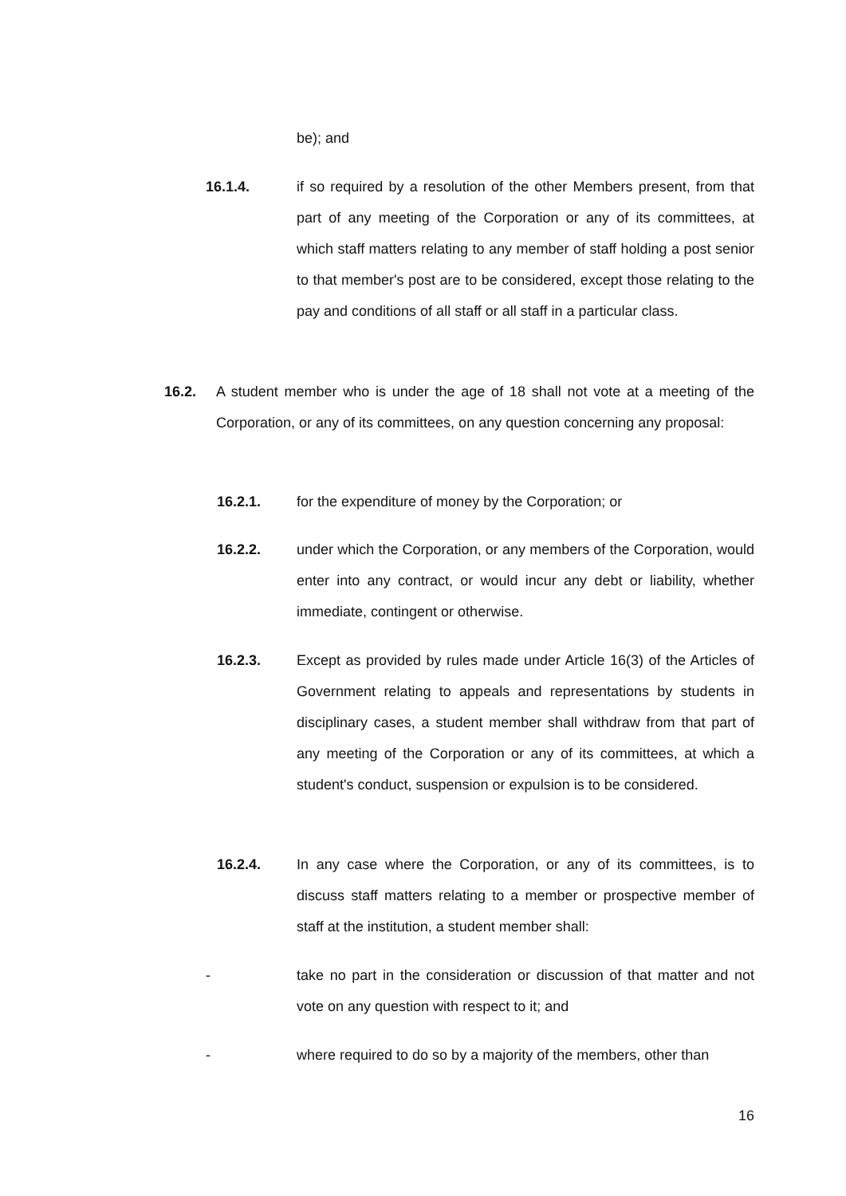be); and
16.1.4. if so required by a resolution of the other Members present, from that part of any meeting of the Corporation or any of its committees, at which staff matters relating to any member of staff holding a post senior to that member's post are to be considered, except those relating to the pay and conditions of all staff or all staff in a particular class.
16.2. A student member who is under the age of 18 shall not vote at a meeting of the Corporation, or any of its committees, on any question concerning any proposal:
16.2.1. for the expenditure of money by the Corporation; or
16.2.2. under which the Corporation, or any members of the Corporation, would enter into any contract, or would incur any debt or liability, whether immediate, contingent or otherwise.
16.2.3. Except as provided by rules made under Article 16(3) of the Articles of Government relating to appeals and representations by students in disciplinary cases, a student member shall withdraw from that part of any meeting of the Corporation or any of its committees, at which a student's conduct, suspension or expulsion is to be considered.
16.2.4. In any case where the Corporation, or any of its committees, is to discuss staff matters relating to a member or prospective member of staff at the institution, a student member shall:
- take no part in the consideration or discussion of that matter and not vote on any question with respect to it; and
- where required to do so by a majority of the members, other than
16